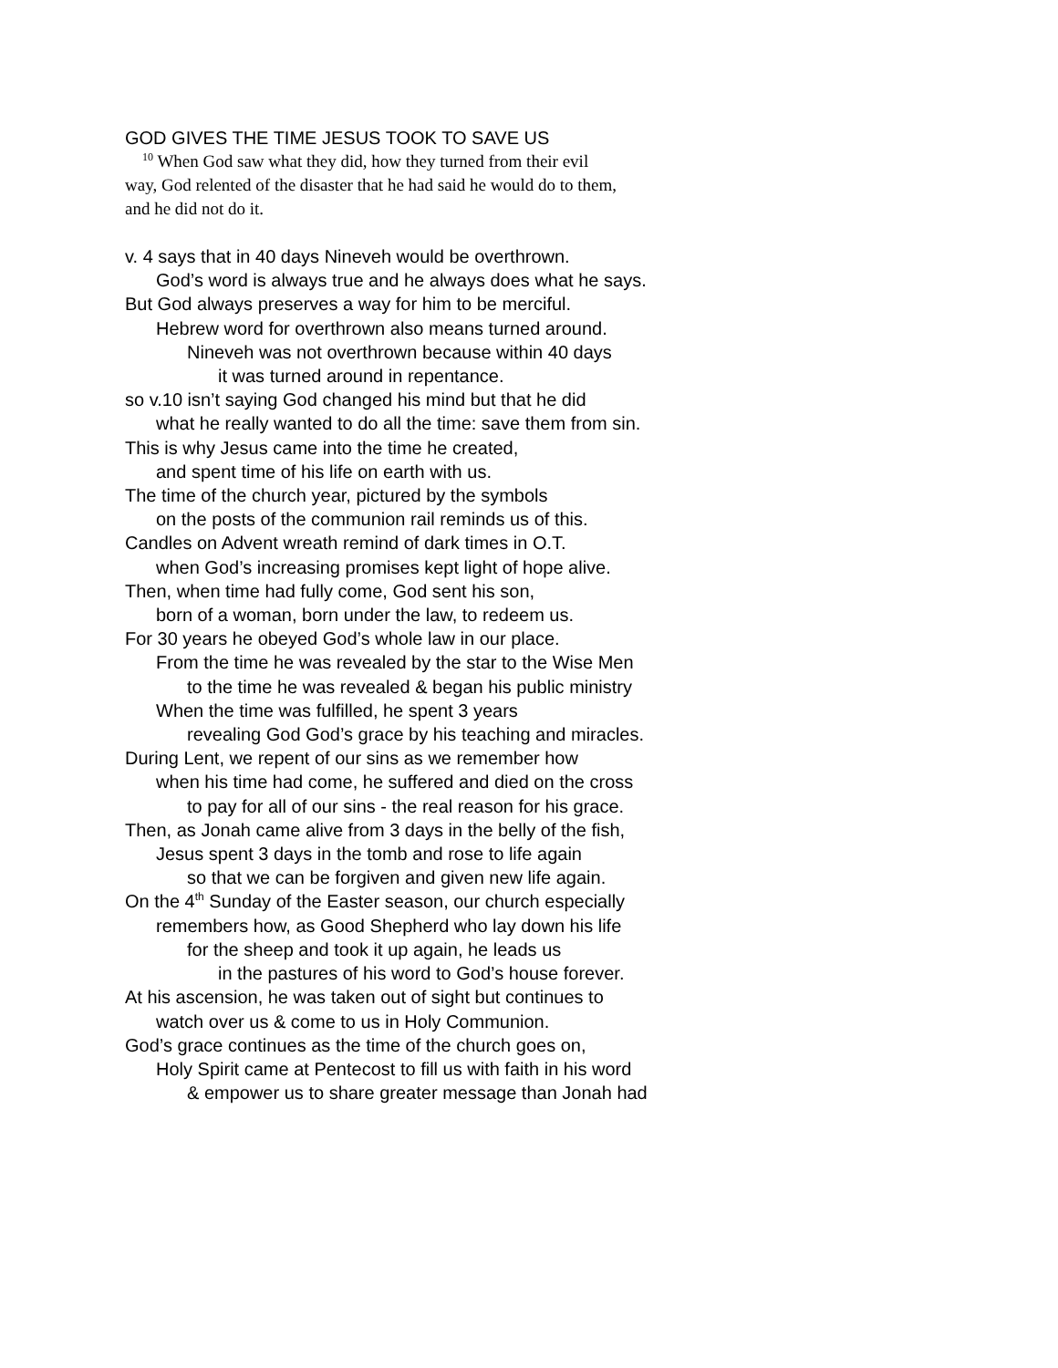GOD GIVES THE TIME JESUS TOOK TO SAVE US
<sup>10</sup> When God saw what they did, how they turned from their evil
way, God relented of the disaster that he had said he would do to them,
and he did not do it.
v. 4 says that in 40 days Nineveh would be overthrown.
God’s word is always true and he always does what he says.
But God always preserves a way for him to be merciful.
Hebrew word for overthrown also means turned around.
Nineveh was not overthrown because within 40 days
it was turned around in repentance.
so v.10 isn’t saying God changed his mind but that he did
what he really wanted to do all the time: save them from sin.
This is why Jesus came into the time he created,
and spent time of his life on earth with us.
The time of the church year, pictured by the symbols
on the posts of the communion rail reminds us of this.
Candles on Advent wreath remind of dark times in O.T.
when God’s increasing promises kept light of hope alive.
Then, when time had fully come, God sent his son,
born of a woman, born under the law, to redeem us.
For 30 years he obeyed God’s whole law in our place.
From the time he was revealed by the star to the Wise Men
to the time he was revealed & began his public ministry
When the time was fulfilled, he spent 3 years
revealing God God’s grace by his teaching and miracles.
During Lent, we repent of our sins as we remember how
when his time had come, he suffered and died on the cross
to pay for all of our sins - the real reason for his grace.
Then, as Jonah came alive from 3 days in the belly of the fish,
Jesus spent 3 days in the tomb and rose to life again
so that we can be forgiven and given new life again.
On the 4<sup>th</sup> Sunday of the Easter season, our church especially
remembers how, as Good Shepherd who lay down his life
for the sheep and took it up again, he leads us
in the pastures of his word to God’s house forever.
At his ascension, he was taken out of sight but continues to
watch over us & come to us in Holy Communion.
God’s grace continues as the time of the church goes on,
Holy Spirit came at Pentecost to fill us with faith in his word
& empower us to share greater message than Jonah had